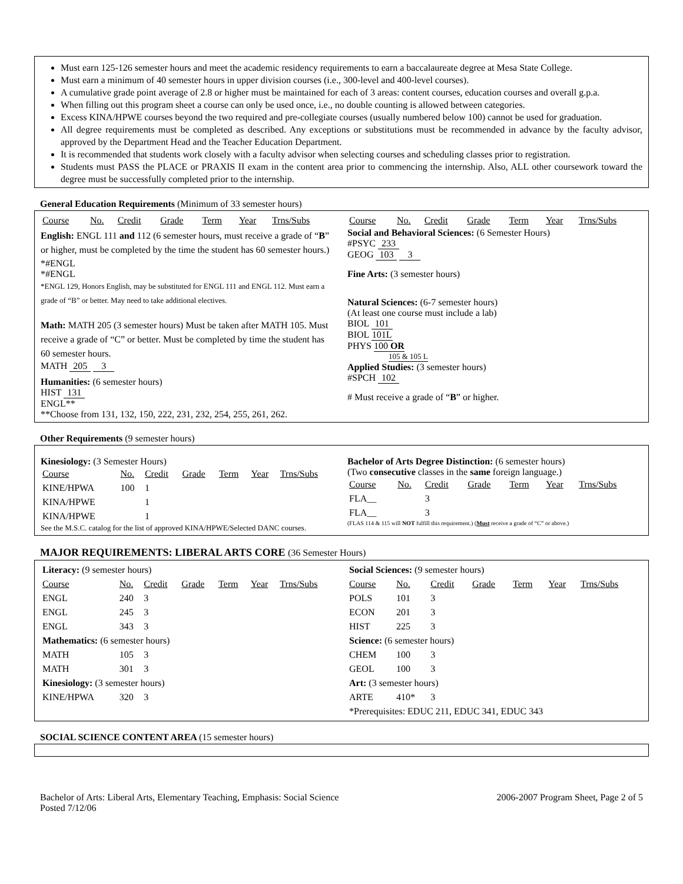Must earn 125-126 semester hours and meet the academic residency requirements to earn a baccalaureate degree at Mesa State College.
Must earn a minimum of 40 semester hours in upper division courses (i.e., 300-level and 400-level courses).
A cumulative grade point average of 2.8 or higher must be maintained for each of 3 areas: content courses, education courses and overall g.p.a.
When filling out this program sheet a course can only be used once, i.e., no double counting is allowed between categories.
Excess KINA/HPWE courses beyond the two required and pre-collegiate courses (usually numbered below 100) cannot be used for graduation.
All degree requirements must be completed as described. Any exceptions or substitutions must be recommended in advance by the faculty advisor, approved by the Department Head and the Teacher Education Department.
It is recommended that students work closely with a faculty advisor when selecting courses and scheduling classes prior to registration.
Students must PASS the PLACE or PRAXIS II exam in the content area prior to commencing the internship. Also, ALL other coursework toward the degree must be successfully completed prior to the internship.
General Education Requirements (Minimum of 33 semester hours)
| Course | No. | Credit | Grade | Term | Year | Trns/Subs |
| --- | --- | --- | --- | --- | --- | --- |
English: ENGL 111 and 112 (6 semester hours, must receive a grade of “B” or higher, must be completed by the time the student has 60 semester hours.)
*#ENGL
*#ENGL
*ENGL 129, Honors English, may be substituted for ENGL 111 and ENGL 112. Must earn a grade of “B” or better. May need to take additional electives.
Math: MATH 205 (3 semester hours) Must be taken after MATH 105. Must receive a grade of “C” or better. Must be completed by time the student has 60 semester hours.
MATH 205 3
Humanities: (6 semester hours)
HIST 131
ENGL**
**Choose from 131, 132, 150, 222, 231, 232, 254, 255, 261, 262.
| Course | No. | Credit | Grade | Term | Year | Trns/Subs |
| --- | --- | --- | --- | --- | --- | --- |
Social and Behavioral Sciences: (6 Semester Hours)
#PSYC 233
GEOG 103 3
Fine Arts: (3 semester hours)
Natural Sciences: (6-7 semester hours)
(At least one course must include a lab)
BIOL 101
BIOL 101L
PHYS 100 OR
105 & 105 L
Applied Studies: (3 semester hours)
#SPCH 102
# Must receive a grade of “B” or higher.
Other Requirements (9 semester hours)
Kinesiology: (3 Semester Hours)
| Course | No. | Credit | Grade | Term | Year | Trns/Subs |
| --- | --- | --- | --- | --- | --- | --- |
| KINE/HPWA | 100 | 1 | | | | |
| KINA/HPWE | | 1 | | | | |
| KINA/HPWE | | 1 | | | | |
See the M.S.C. catalog for the list of approved KINA/HPWE/Selected DANC courses.
Bachelor of Arts Degree Distinction: (6 semester hours)
(Two consecutive classes in the same foreign language.)
| Course | No. | Credit | Grade | Term | Year | Trns/Subs |
| --- | --- | --- | --- | --- | --- | --- |
| FLA__ | | 3 | | | | |
| FLA__ | | 3 | | | | |
(FLAS 114 & 115 will NOT fulfill this requirement.) (Must receive a grade of “C” or above.)
MAJOR REQUIREMENTS: LIBERAL ARTS CORE (36 Semester Hours)
| Literacy: (9 semester hours) | | | | | | |
| Course | No. | Credit | Grade | Term | Year | Trns/Subs |
| ENGL | 240 | 3 | | | | |
| ENGL | 245 | 3 | | | | |
| ENGL | 343 | 3 | | | | |
| Mathematics: (6 semester hours) | | | | | | |
| MATH | 105 | 3 | | | | |
| MATH | 301 | 3 | | | | |
| Kinesiology: (3 semester hours) | | | | | | |
| KINE/HPWA | 320 | 3 | | | | |
| Social Sciences: (9 semester hours) | | | | | | |
| Course | No. | Credit | Grade | Term | Year | Trns/Subs |
| POLS | 101 | 3 | | | | |
| ECON | 201 | 3 | | | | |
| HIST | 225 | 3 | | | | |
| Science: (6 semester hours) | | | | | | |
| CHEM | 100 | 3 | | | | |
| GEOL | 100 | 3 | | | | |
| Art: (3 semester hours) | | | | | | |
| ARTE | 410* | 3 | | | | |
| *Prerequisites: EDUC 211, EDUC 341, EDUC 343 | | | | | | |
SOCIAL SCIENCE CONTENT AREA (15 semester hours)
Bachelor of Arts: Liberal Arts, Elementary Teaching, Emphasis: Social Science
Posted 7/12/06
2006-2007 Program Sheet, Page 2 of 5